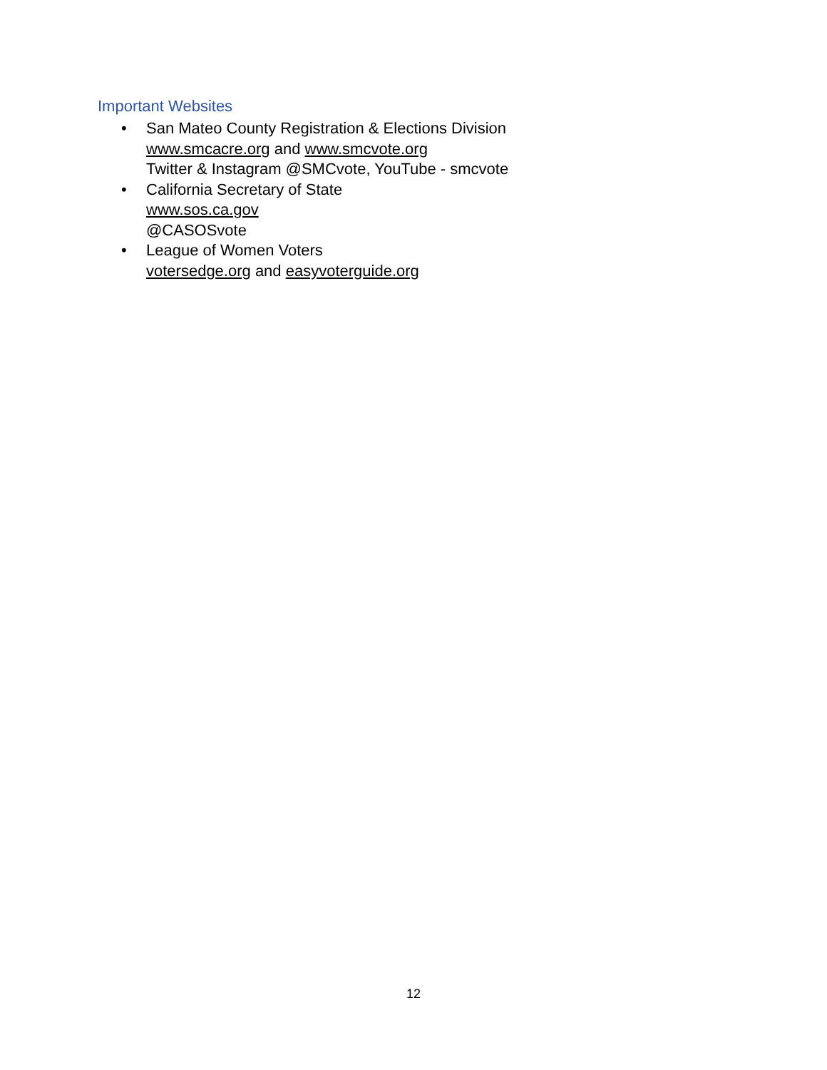Important Websites
• San Mateo County Registration & Elections Division
www.smcacre.org and www.smcvote.org
Twitter & Instagram @SMCvote, YouTube - smcvote
• California Secretary of State
www.sos.ca.gov
@CASOSvote
• League of Women Voters
votersedge.org and easyvoterguide.org
12